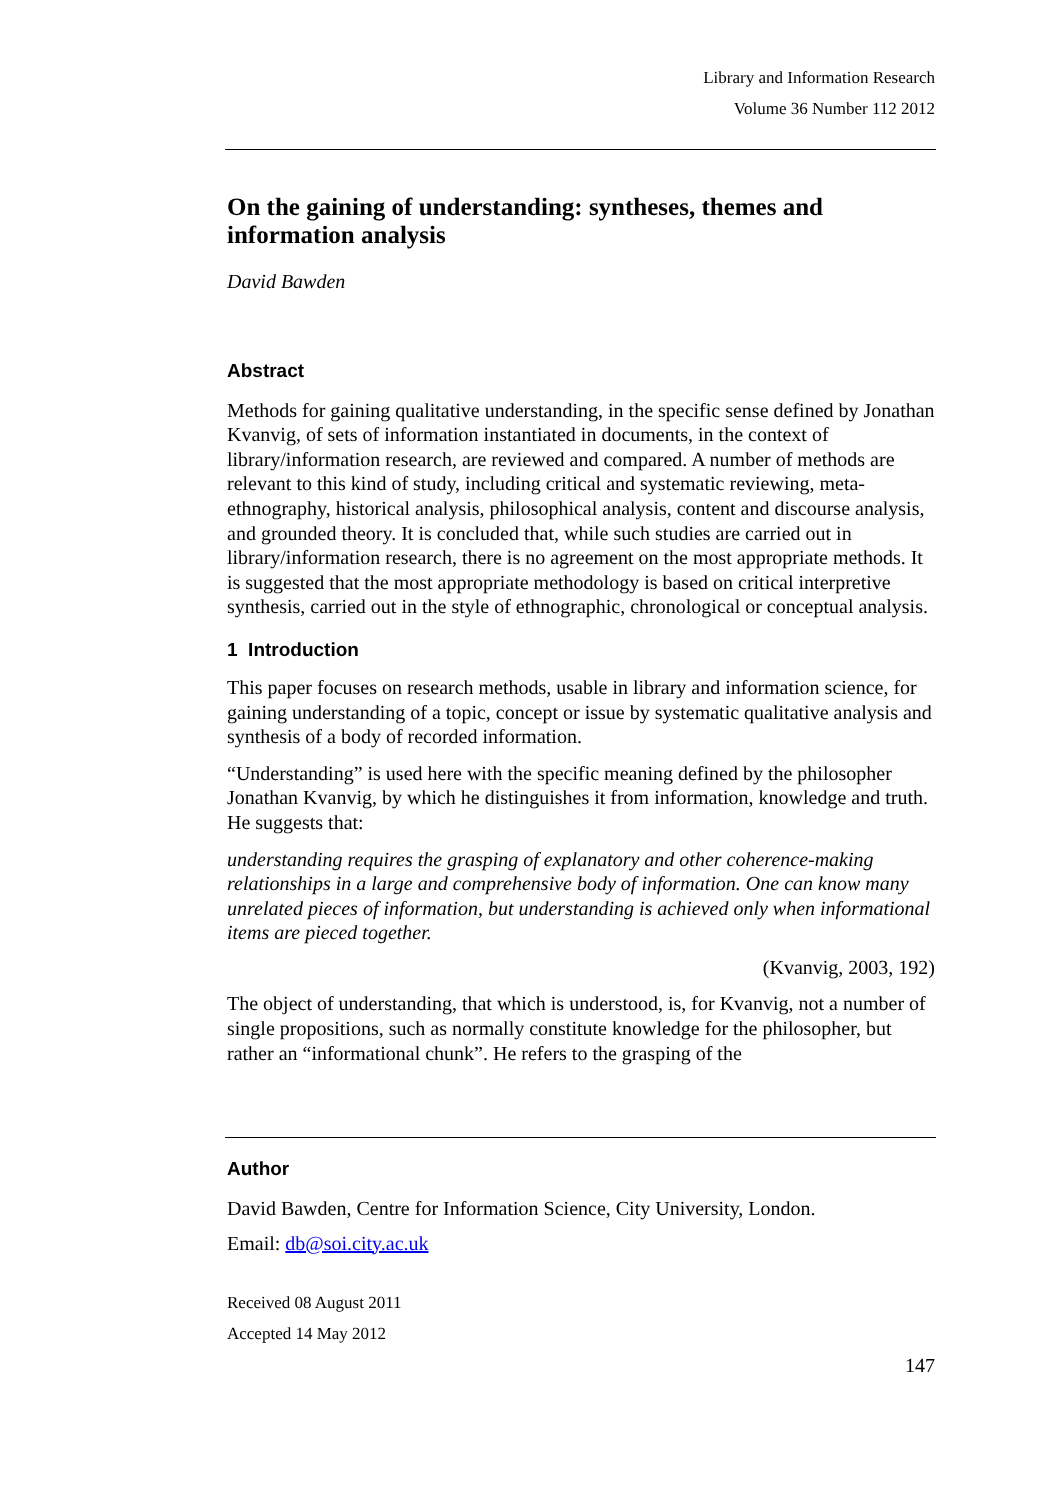Library and Information Research
Volume 36 Number 112 2012
On the gaining of understanding: syntheses, themes and information analysis
David Bawden
Abstract
Methods for gaining qualitative understanding, in the specific sense defined by Jonathan Kvanvig, of sets of information instantiated in documents, in the context of library/information research, are reviewed and compared. A number of methods are relevant to this kind of study, including critical and systematic reviewing, meta-ethnography, historical analysis, philosophical analysis, content and discourse analysis, and grounded theory. It is concluded that, while such studies are carried out in library/information research, there is no agreement on the most appropriate methods. It is suggested that the most appropriate methodology is based on critical interpretive synthesis, carried out in the style of ethnographic, chronological or conceptual analysis.
1 Introduction
This paper focuses on research methods, usable in library and information science, for gaining understanding of a topic, concept or issue by systematic qualitative analysis and synthesis of a body of recorded information.
“Understanding” is used here with the specific meaning defined by the philosopher Jonathan Kvanvig, by which he distinguishes it from information, knowledge and truth. He suggests that:
understanding requires the grasping of explanatory and other coherence-making relationships in a large and comprehensive body of information. One can know many unrelated pieces of information, but understanding is achieved only when informational items are pieced together.
(Kvanvig, 2003, 192)
The object of understanding, that which is understood, is, for Kvanvig, not a number of single propositions, such as normally constitute knowledge for the philosopher, but rather an “informational chunk”. He refers to the grasping of the
Author
David Bawden, Centre for Information Science, City University, London.
Email: db@soi.city.ac.uk
Received 08 August 2011
Accepted 14 May 2012
147